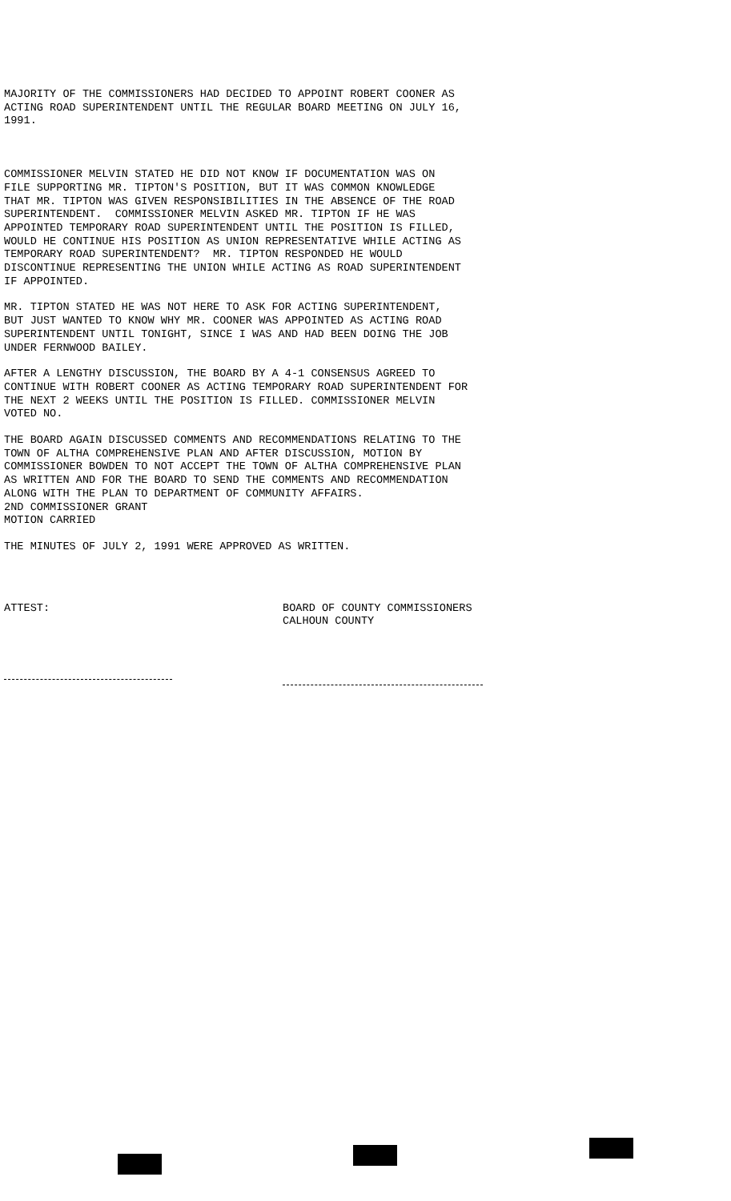MAJORITY OF THE COMMISSIONERS HAD DECIDED TO APPOINT ROBERT COONER AS ACTING ROAD SUPERINTENDENT UNTIL THE REGULAR BOARD MEETING ON JULY 16, 1991.
COMMISSIONER MELVIN STATED HE DID NOT KNOW IF DOCUMENTATION WAS ON FILE SUPPORTING MR. TIPTON'S POSITION, BUT IT WAS COMMON KNOWLEDGE THAT MR. TIPTON WAS GIVEN RESPONSIBILITIES IN THE ABSENCE OF THE ROAD SUPERINTENDENT. COMMISSIONER MELVIN ASKED MR. TIPTON IF HE WAS APPOINTED TEMPORARY ROAD SUPERINTENDENT UNTIL THE POSITION IS FILLED, WOULD HE CONTINUE HIS POSITION AS UNION REPRESENTATIVE WHILE ACTING AS TEMPORARY ROAD SUPERINTENDENT? MR. TIPTON RESPONDED HE WOULD DISCONTINUE REPRESENTING THE UNION WHILE ACTING AS ROAD SUPERINTENDENT IF APPOINTED.
MR. TIPTON STATED HE WAS NOT HERE TO ASK FOR ACTING SUPERINTENDENT, BUT JUST WANTED TO KNOW WHY MR. COONER WAS APPOINTED AS ACTING ROAD SUPERINTENDENT UNTIL TONIGHT, SINCE I WAS AND HAD BEEN DOING THE JOB UNDER FERNWOOD BAILEY.
AFTER A LENGTHY DISCUSSION, THE BOARD BY A 4-1 CONSENSUS AGREED TO CONTINUE WITH ROBERT COONER AS ACTING TEMPORARY ROAD SUPERINTENDENT FOR THE NEXT 2 WEEKS UNTIL THE POSITION IS FILLED. COMMISSIONER MELVIN VOTED NO.
THE BOARD AGAIN DISCUSSED COMMENTS AND RECOMMENDATIONS RELATING TO THE TOWN OF ALTHA COMPREHENSIVE PLAN AND AFTER DISCUSSION, MOTION BY COMMISSIONER BOWDEN TO NOT ACCEPT THE TOWN OF ALTHA COMPREHENSIVE PLAN AS WRITTEN AND FOR THE BOARD TO SEND THE COMMENTS AND RECOMMENDATION ALONG WITH THE PLAN TO DEPARTMENT OF COMMUNITY AFFAIRS. 2ND COMMISSIONER GRANT MOTION CARRIED
THE MINUTES OF JULY 2, 1991 WERE APPROVED AS WRITTEN.
ATTEST: BOARD OF COUNTY COMMISSIONERS
CALHOUN COUNTY